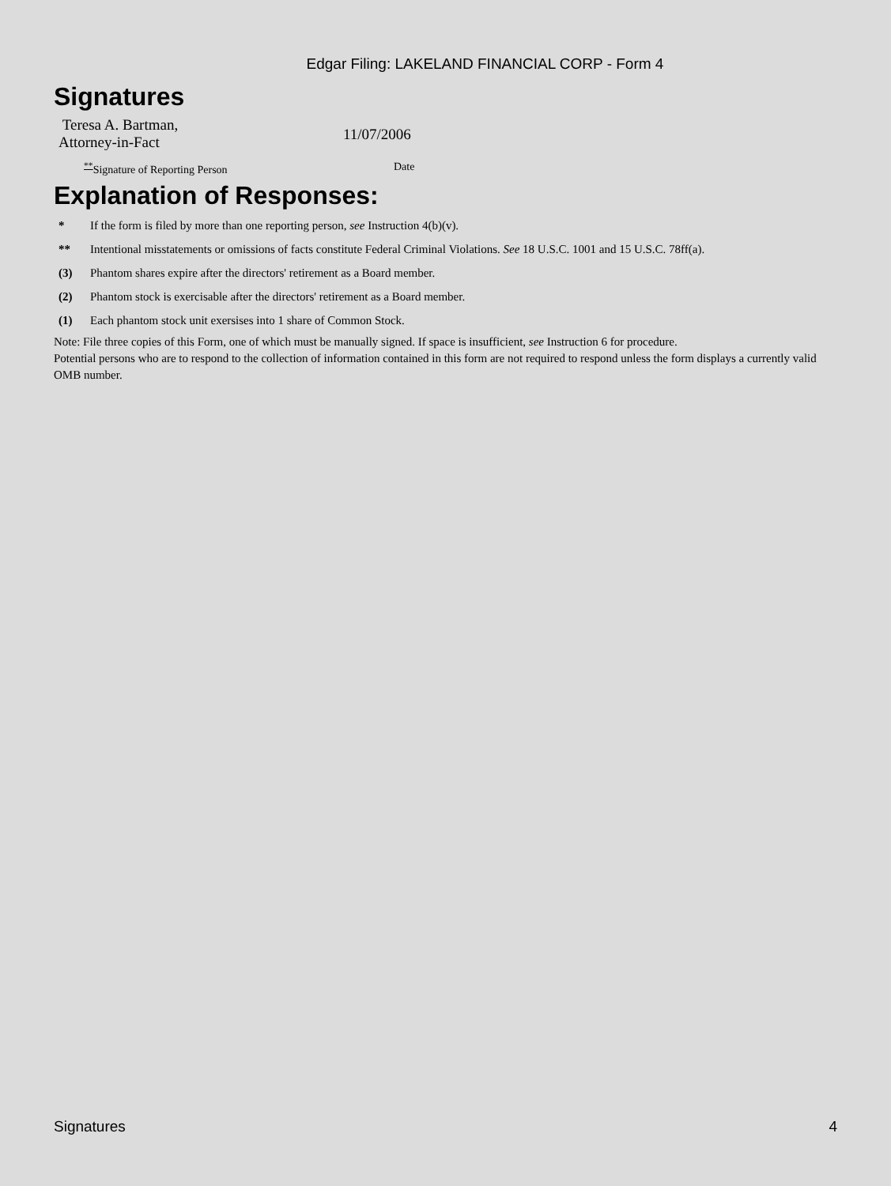Edgar Filing: LAKELAND FINANCIAL CORP - Form 4
Signatures
Teresa A. Bartman,
Attorney-in-Fact
11/07/2006
<sup>**</sup> Signature of Reporting Person Date
Explanation of Responses:
| * | If the form is filed by more than one reporting person, see Instruction 4(b)(v). |
| ** | Intentional misstatements or omissions of facts constitute Federal Criminal Violations. See 18 U.S.C. 1001 and 15 U.S.C. 78ff(a). |
| (3) | Phantom shares expire after the directors' retirement as a Board member. |
| (2) | Phantom stock is exercisable after the directors' retirement as a Board member. |
| (1) | Each phantom stock unit exersises into 1 share of Common Stock. |
Note: File three copies of this Form, one of which must be manually signed. If space is insufficient, see Instruction 6 for procedure.
Potential persons who are to respond to the collection of information contained in this form are not required to respond unless the form displays a currently valid OMB number.
Signatures 4